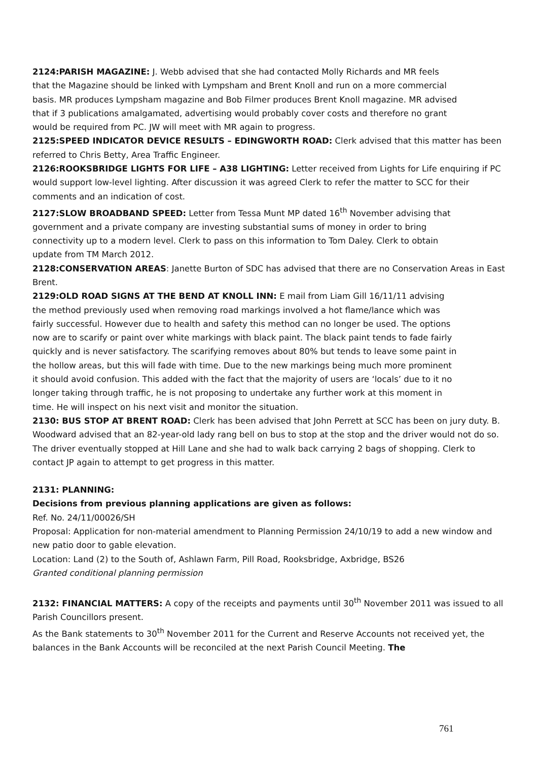2124:PARISH MAGAZINE: J. Webb advised that she had contacted Molly Richards and MR feels that the Magazine should be linked with Lympsham and Brent Knoll and run on a more commercial basis. MR produces Lympsham magazine and Bob Filmer produces Brent Knoll magazine. MR advised that if 3 publications amalgamated, advertising would probably cover costs and therefore no grant would be required from PC. JW will meet with MR again to progress.
2125:SPEED INDICATOR DEVICE RESULTS – EDINGWORTH ROAD: Clerk advised that this matter has been referred to Chris Betty, Area Traffic Engineer.
2126:ROOKSBRIDGE LIGHTS FOR LIFE – A38 LIGHTING: Letter received from Lights for Life enquiring if PC would support low-level lighting. After discussion it was agreed Clerk to refer the matter to SCC for their comments and an indication of cost.
2127:SLOW BROADBAND SPEED: Letter from Tessa Munt MP dated 16<sup>th</sup> November advising that government and a private company are investing substantial sums of money in order to bring connectivity up to a modern level. Clerk to pass on this information to Tom Daley. Clerk to obtain update from TM March 2012.
2128:CONSERVATION AREAS: Janette Burton of SDC has advised that there are no Conservation Areas in East Brent.
2129:OLD ROAD SIGNS AT THE BEND AT KNOLL INN: E mail from Liam Gill 16/11/11 advising the method previously used when removing road markings involved a hot flame/lance which was fairly successful. However due to health and safety this method can no longer be used. The options now are to scarify or paint over white markings with black paint. The black paint tends to fade fairly quickly and is never satisfactory. The scarifying removes about 80% but tends to leave some paint in the hollow areas, but this will fade with time. Due to the new markings being much more prominent it should avoid confusion. This added with the fact that the majority of users are ‘locals’ due to it no longer taking through traffic, he is not proposing to undertake any further work at this moment in time. He will inspect on his next visit and monitor the situation.
2130: BUS STOP AT BRENT ROAD: Clerk has been advised that John Perrett at SCC has been on jury duty. B. Woodward advised that an 82-year-old lady rang bell on bus to stop at the stop and the driver would not do so. The driver eventually stopped at Hill Lane and she had to walk back carrying 2 bags of shopping. Clerk to contact JP again to attempt to get progress in this matter.
2131: PLANNING:
Decisions from previous planning applications are given as follows:
Ref. No. 24/11/00026/SH
Proposal: Application for non-material amendment to Planning Permission 24/10/19 to add a new window and new patio door to gable elevation.
Location: Land (2) to the South of, Ashlawn Farm, Pill Road, Rooksbridge, Axbridge, BS26
Granted conditional planning permission
2132: FINANCIAL MATTERS: A copy of the receipts and payments until 30<sup>th</sup> November 2011 was issued to all Parish Councillors present.
As the Bank statements to 30<sup>th</sup> November 2011 for the Current and Reserve Accounts not received yet, the balances in the Bank Accounts will be reconciled at the next Parish Council Meeting. The
761